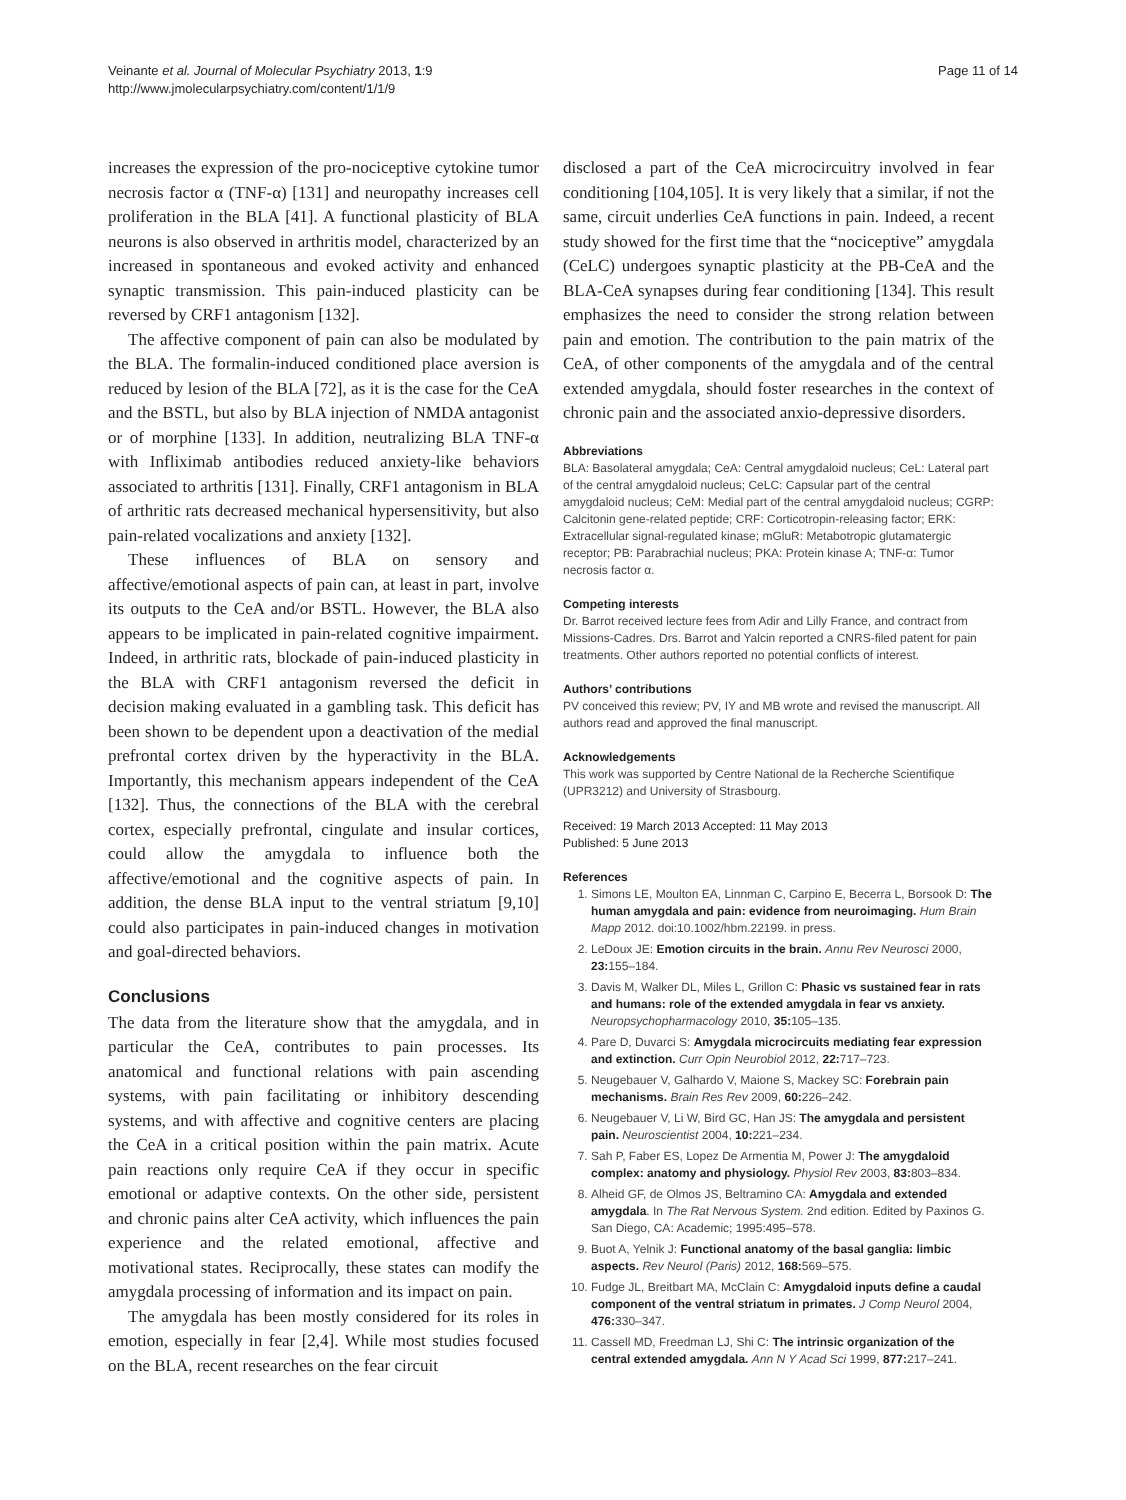Veinante et al. Journal of Molecular Psychiatry 2013, 1:9
http://www.jmolecularpsychiatry.com/content/1/1/9
Page 11 of 14
increases the expression of the pro-nociceptive cytokine tumor necrosis factor α (TNF-α) [131] and neuropathy increases cell proliferation in the BLA [41]. A functional plasticity of BLA neurons is also observed in arthritis model, characterized by an increased in spontaneous and evoked activity and enhanced synaptic transmission. This pain-induced plasticity can be reversed by CRF1 antagonism [132].
The affective component of pain can also be modulated by the BLA. The formalin-induced conditioned place aversion is reduced by lesion of the BLA [72], as it is the case for the CeA and the BSTL, but also by BLA injection of NMDA antagonist or of morphine [133]. In addition, neutralizing BLA TNF-α with Infliximab antibodies reduced anxiety-like behaviors associated to arthritis [131]. Finally, CRF1 antagonism in BLA of arthritic rats decreased mechanical hypersensitivity, but also pain-related vocalizations and anxiety [132].
These influences of BLA on sensory and affective/emotional aspects of pain can, at least in part, involve its outputs to the CeA and/or BSTL. However, the BLA also appears to be implicated in pain-related cognitive impairment. Indeed, in arthritic rats, blockade of pain-induced plasticity in the BLA with CRF1 antagonism reversed the deficit in decision making evaluated in a gambling task. This deficit has been shown to be dependent upon a deactivation of the medial prefrontal cortex driven by the hyperactivity in the BLA. Importantly, this mechanism appears independent of the CeA [132]. Thus, the connections of the BLA with the cerebral cortex, especially prefrontal, cingulate and insular cortices, could allow the amygdala to influence both the affective/emotional and the cognitive aspects of pain. In addition, the dense BLA input to the ventral striatum [9,10] could also participates in pain-induced changes in motivation and goal-directed behaviors.
Conclusions
The data from the literature show that the amygdala, and in particular the CeA, contributes to pain processes. Its anatomical and functional relations with pain ascending systems, with pain facilitating or inhibitory descending systems, and with affective and cognitive centers are placing the CeA in a critical position within the pain matrix. Acute pain reactions only require CeA if they occur in specific emotional or adaptive contexts. On the other side, persistent and chronic pains alter CeA activity, which influences the pain experience and the related emotional, affective and motivational states. Reciprocally, these states can modify the amygdala processing of information and its impact on pain.
The amygdala has been mostly considered for its roles in emotion, especially in fear [2,4]. While most studies focused on the BLA, recent researches on the fear circuit
disclosed a part of the CeA microcircuitry involved in fear conditioning [104,105]. It is very likely that a similar, if not the same, circuit underlies CeA functions in pain. Indeed, a recent study showed for the first time that the “nociceptive” amygdala (CeLC) undergoes synaptic plasticity at the PB-CeA and the BLA-CeA synapses during fear conditioning [134]. This result emphasizes the need to consider the strong relation between pain and emotion. The contribution to the pain matrix of the CeA, of other components of the amygdala and of the central extended amygdala, should foster researches in the context of chronic pain and the associated anxio-depressive disorders.
Abbreviations
BLA: Basolateral amygdala; CeA: Central amygdaloid nucleus; CeL: Lateral part of the central amygdaloid nucleus; CeLC: Capsular part of the central amygdaloid nucleus; CeM: Medial part of the central amygdaloid nucleus; CGRP: Calcitonin gene-related peptide; CRF: Corticotropin-releasing factor; ERK: Extracellular signal-regulated kinase; mGluR: Metabotropic glutamatergic receptor; PB: Parabrachial nucleus; PKA: Protein kinase A; TNF-α: Tumor necrosis factor α.
Competing interests
Dr. Barrot received lecture fees from Adir and Lilly France, and contract from Missions-Cadres. Drs. Barrot and Yalcin reported a CNRS-filed patent for pain treatments. Other authors reported no potential conflicts of interest.
Authors’ contributions
PV conceived this review; PV, IY and MB wrote and revised the manuscript. All authors read and approved the final manuscript.
Acknowledgements
This work was supported by Centre National de la Recherche Scientifique (UPR3212) and University of Strasbourg.
Received: 19 March 2013 Accepted: 11 May 2013
Published: 5 June 2013
References
1. Simons LE, Moulton EA, Linnman C, Carpino E, Becerra L, Borsook D: The human amygdala and pain: evidence from neuroimaging. Hum Brain Mapp 2012. doi:10.1002/hbm.22199. in press.
2. LeDoux JE: Emotion circuits in the brain. Annu Rev Neurosci 2000, 23: 155–184.
3. Davis M, Walker DL, Miles L, Grillon C: Phasic vs sustained fear in rats and humans: role of the extended amygdala in fear vs anxiety. Neuropsychopharmacology 2010, 35: 105–135.
4. Pare D, Duvarci S: Amygdala microcircuits mediating fear expression and extinction. Curr Opin Neurobiol 2012, 22: 717–723.
5. Neugebauer V, Galhardo V, Maione S, Mackey SC: Forebrain pain mechanisms. Brain Res Rev 2009, 60: 226–242.
6. Neugebauer V, Li W, Bird GC, Han JS: The amygdala and persistent pain. Neuroscientist 2004, 10: 221–234.
7. Sah P, Faber ES, Lopez De Armentia M, Power J: The amygdaloid complex: anatomy and physiology. Physiol Rev 2003, 83: 803–834.
8. Alheid GF, de Olmos JS, Beltramino CA: Amygdala and extended amygdala. In The Rat Nervous System. 2nd edition. Edited by Paxinos G. San Diego, CA: Academic; 1995:495–578.
9. Buot A, Yelnik J: Functional anatomy of the basal ganglia: limbic aspects. Rev Neurol (Paris) 2012, 168: 569–575.
10. Fudge JL, Breitbart MA, McClain C: Amygdaloid inputs define a caudal component of the ventral striatum in primates. J Comp Neurol 2004, 476: 330–347.
11. Cassell MD, Freedman LJ, Shi C: The intrinsic organization of the central extended amygdala. Ann N Y Acad Sci 1999, 877: 217–241.